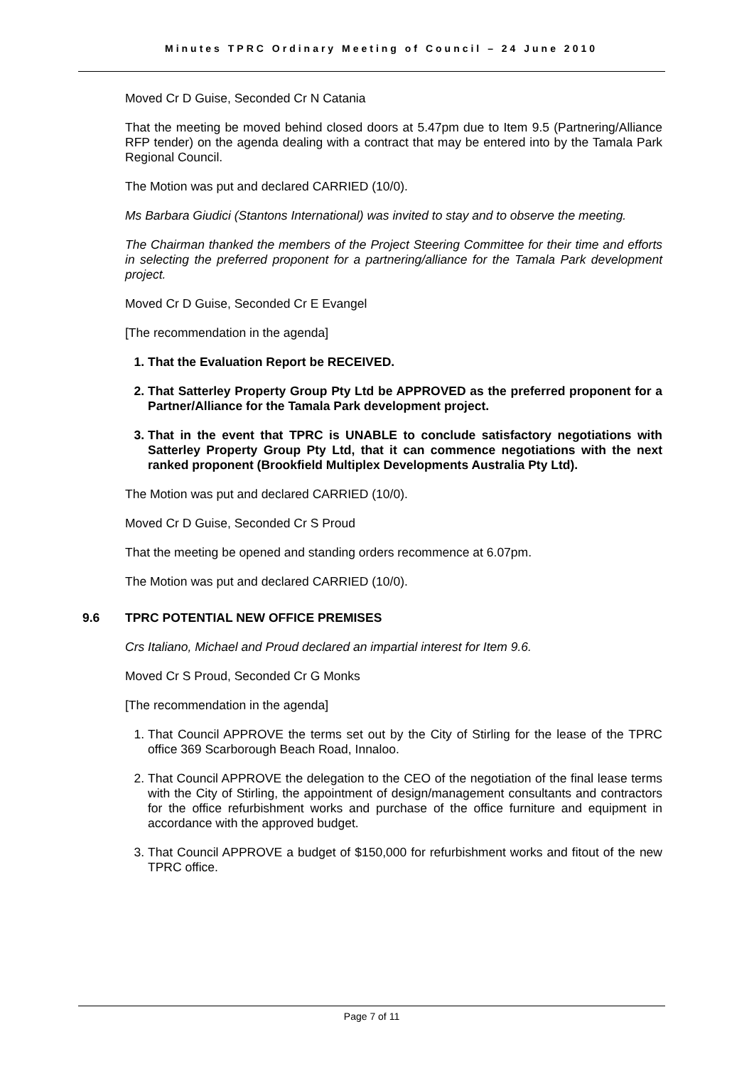Minutes TPRC Ordinary Meeting of Council – 24 June 2010
Moved Cr D Guise, Seconded Cr N Catania
That the meeting be moved behind closed doors at 5.47pm due to Item 9.5 (Partnering/Alliance RFP tender) on the agenda dealing with a contract that may be entered into by the Tamala Park Regional Council.
The Motion was put and declared CARRIED (10/0).
Ms Barbara Giudici (Stantons International) was invited to stay and to observe the meeting.
The Chairman thanked the members of the Project Steering Committee for their time and efforts in selecting the preferred proponent for a partnering/alliance for the Tamala Park development project.
Moved Cr D Guise, Seconded Cr E Evangel
[The recommendation in the agenda]
1. That the Evaluation Report be RECEIVED.
2. That Satterley Property Group Pty Ltd be APPROVED as the preferred proponent for a Partner/Alliance for the Tamala Park development project.
3. That in the event that TPRC is UNABLE to conclude satisfactory negotiations with Satterley Property Group Pty Ltd, that it can commence negotiations with the next ranked proponent (Brookfield Multiplex Developments Australia Pty Ltd).
The Motion was put and declared CARRIED (10/0).
Moved Cr D Guise, Seconded Cr S Proud
That the meeting be opened and standing orders recommence at 6.07pm.
The Motion was put and declared CARRIED (10/0).
9.6 TPRC POTENTIAL NEW OFFICE PREMISES
Crs Italiano, Michael and Proud declared an impartial interest for Item 9.6.
Moved Cr S Proud, Seconded Cr G Monks
[The recommendation in the agenda]
1. That Council APPROVE the terms set out by the City of Stirling for the lease of the TPRC office 369 Scarborough Beach Road, Innaloo.
2. That Council APPROVE the delegation to the CEO of the negotiation of the final lease terms with the City of Stirling, the appointment of design/management consultants and contractors for the office refurbishment works and purchase of the office furniture and equipment in accordance with the approved budget.
3. That Council APPROVE a budget of $150,000 for refurbishment works and fitout of the new TPRC office.
Page 7 of 11